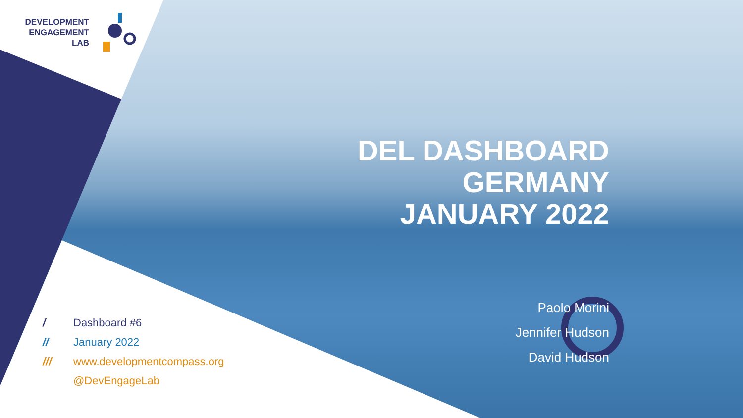DEVELOPMENT
ENGAGEMENT
LAB
DEL DASHBOARD
GERMANY
JANUARY 2022
Paolo Morini
Jennifer Hudson
David Hudson
/ Dashboard #6
// January 2022
/// www.developmentcompass.org
@DevEngageLab